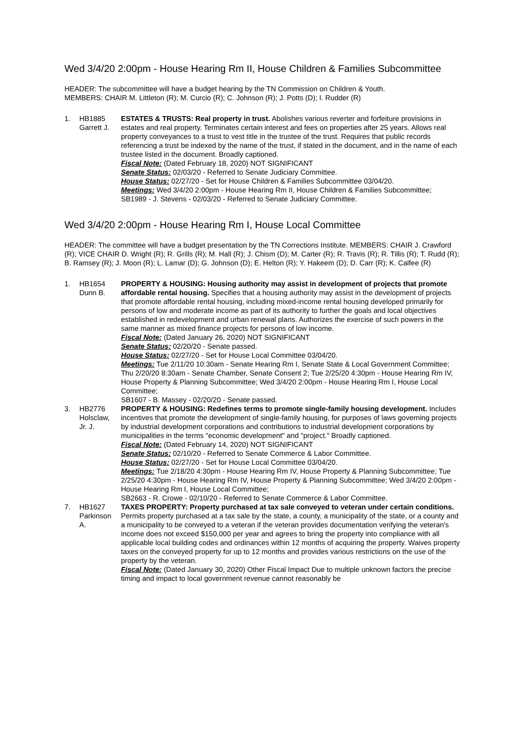Wed 3/4/20 2:00pm - House Hearing Rm II, House Children & Families Subcommittee
HEADER: The subcommittee will have a budget hearing by the TN Commission on Children & Youth.
MEMBERS: CHAIR M. Littleton (R); M. Curcio (R); C. Johnson (R); J. Potts (D); I. Rudder (R)
| 1. | HB1885 Garrett J. | ESTATES & TRUSTS: Real property in trust. Abolishes various reverter and forfeiture provisions in estates and real property. Terminates certain interest and fees on properties after 25 years. Allows real property conveyances to a trust to vest title in the trustee of the trust. Requires that public records referencing a trust be indexed by the name of the trust, if stated in the document, and in the name of each trustee listed in the document. Broadly captioned. Fiscal Note: (Dated February 18, 2020) NOT SIGNIFICANT Senate Status: 02/03/20 - Referred to Senate Judiciary Committee. House Status: 02/27/20 - Set for House Children & Families Subcommittee 03/04/20. Meetings: Wed 3/4/20 2:00pm - House Hearing Rm II, House Children & Families Subcommittee; SB1989 - J. Stevens - 02/03/20 - Referred to Senate Judiciary Committee. |
Wed 3/4/20 2:00pm - House Hearing Rm I, House Local Committee
HEADER: The committee will have a budget presentation by the TN Corrections Institute. MEMBERS: CHAIR J. Crawford (R); VICE CHAIR D. Wright (R); R. Grills (R); M. Hall (R); J. Chism (D); M. Carter (R); R. Travis (R); R. Tillis (R); T. Rudd (R); B. Ramsey (R); J. Moon (R); L. Lamar (D); G. Johnson (D); E. Helton (R); Y. Hakeem (D); D. Carr (R); K. Calfee (R)
| 1. | HB1654 Dunn B. | PROPERTY & HOUSING: Housing authority may assist in development of projects that promote affordable rental housing. Specifies that a housing authority may assist in the development of projects that promote affordable rental housing, including mixed-income rental housing developed primarily for persons of low and moderate income as part of its authority to further the goals and local objectives established in redevelopment and urban renewal plans. Authorizes the exercise of such powers in the same manner as mixed finance projects for persons of low income. Fiscal Note: (Dated January 26, 2020) NOT SIGNIFICANT Senate Status: 02/20/20 - Senate passed. House Status: 02/27/20 - Set for House Local Committee 03/04/20. Meetings: Tue 2/11/20 10:30am - Senate Hearing Rm I, Senate State & Local Government Committee; Thu 2/20/20 8:30am - Senate Chamber, Senate Consent 2; Tue 2/25/20 4:30pm - House Hearing Rm IV, House Property & Planning Subcommittee; Wed 3/4/20 2:00pm - House Hearing Rm I, House Local Committee; SB1607 - B. Massey - 02/20/20 - Senate passed. |
| 3. | HB2776 Holsclaw, Jr. J. | PROPERTY & HOUSING: Redefines terms to promote single-family housing development. Includes incentives that promote the development of single-family housing, for purposes of laws governing projects by industrial development corporations and contributions to industrial development corporations by municipalities in the terms "economic development" and "project." Broadly captioned. Fiscal Note: (Dated February 14, 2020) NOT SIGNIFICANT Senate Status: 02/10/20 - Referred to Senate Commerce & Labor Committee. House Status: 02/27/20 - Set for House Local Committee 03/04/20. Meetings: Tue 2/18/20 4:30pm - House Hearing Rm IV, House Property & Planning Subcommittee; Tue 2/25/20 4:30pm - House Hearing Rm IV, House Property & Planning Subcommittee; Wed 3/4/20 2:00pm - House Hearing Rm I, House Local Committee; SB2663 - R. Crowe - 02/10/20 - Referred to Senate Commerce & Labor Committee. |
| 7. | HB1627 Parkinson A. | TAXES PROPERTY: Property purchased at tax sale conveyed to veteran under certain conditions. Permits property purchased at a tax sale by the state, a county, a municipality of the state, or a county and a municipality to be conveyed to a veteran if the veteran provides documentation verifying the veteran's income does not exceed $150,000 per year and agrees to bring the property into compliance with all applicable local building codes and ordinances within 12 months of acquiring the property. Waives property taxes on the conveyed property for up to 12 months and provides various restrictions on the use of the property by the veteran. Fiscal Note: (Dated January 30, 2020) Other Fiscal Impact Due to multiple unknown factors the precise timing and impact to local government revenue cannot reasonably be |